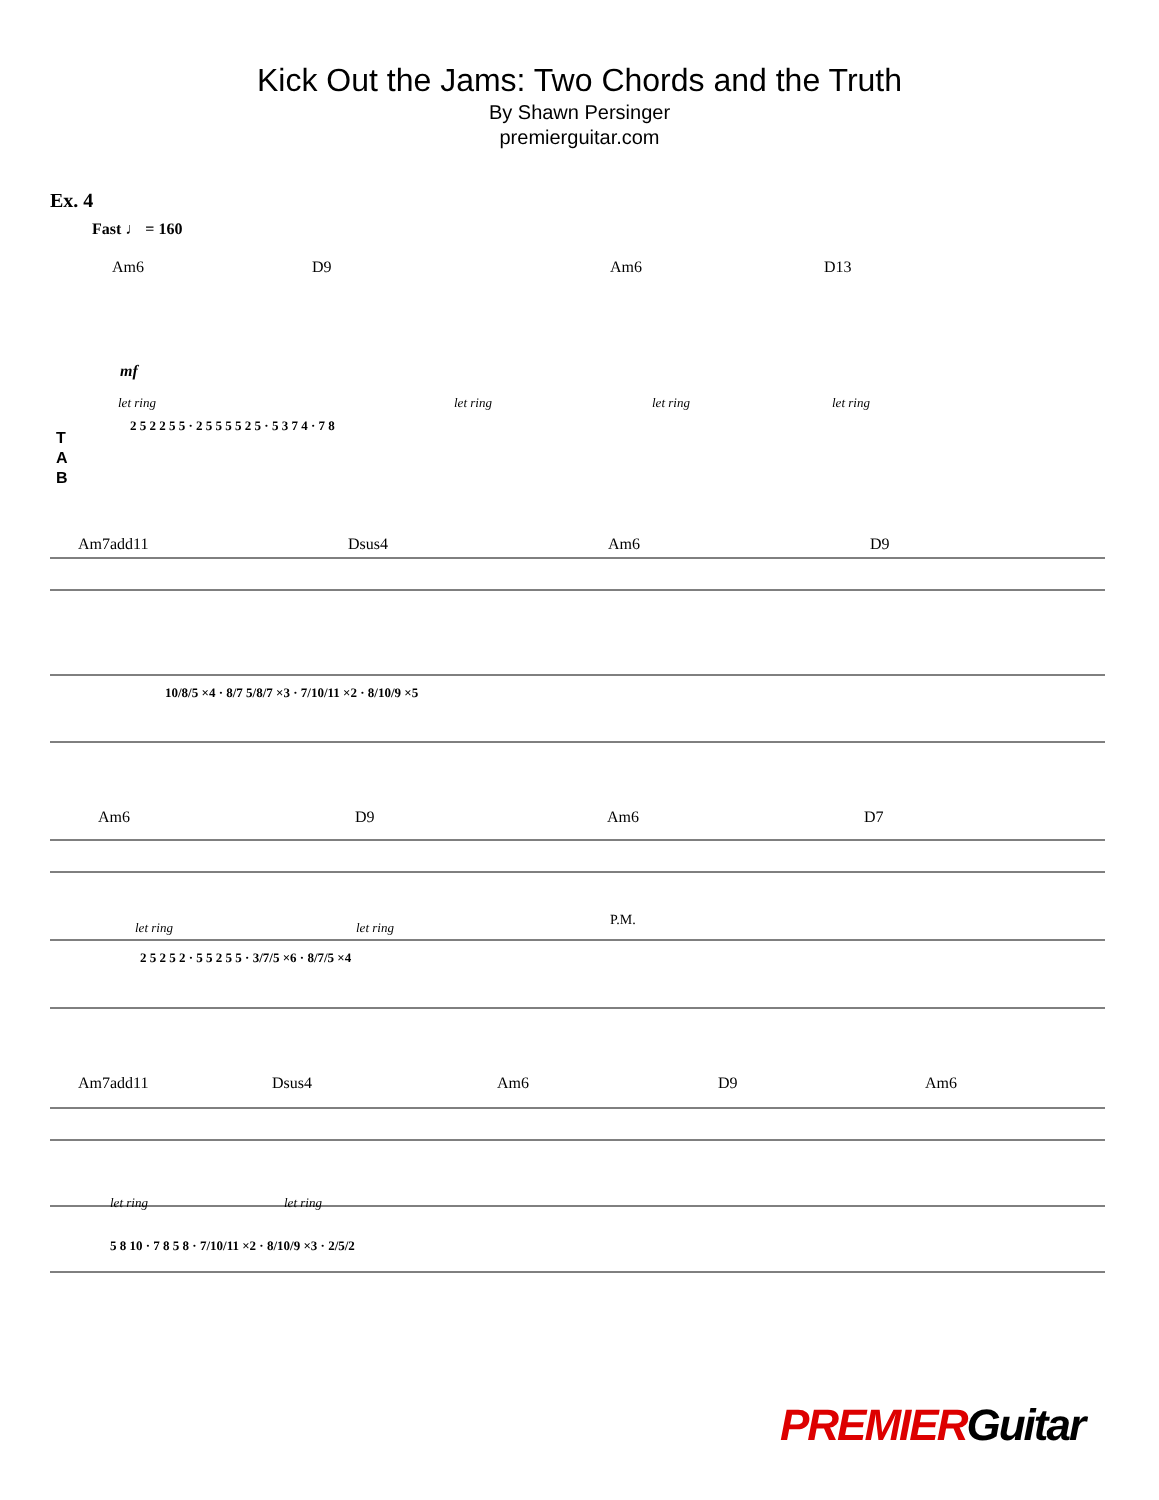Kick Out the Jams: Two Chords and the Truth
By Shawn Persinger
premierguitar.com
Ex. 4
Fast ♩ = 160
Am6 D9 Am6 D13
let ring let ring let ring let ring
mf
T
A
B
2 5 2 2 5 5 · 2 5 5 5 5 2 5 · 5 3 7 4 · 7 8
Am7add11 Dsus4 Am6 D9
10/8/5 ×4 · 8/7 5/8/7 ×3 · 7/10/11 ×2 · 8/10/9 ×5
Am6 D9 Am6 D7
let ring let ring P.M.
2 5 2 5 2 · 5 5 2 5 5 · 3/7/5 ×6 · 8/7/5 ×4
Am7add11 Dsus4 Am6 D9 Am6
let ring let ring
5 8 10 · 7 8 5 8 · 7/10/11 ×2 · 8/10/9 ×3 · 2/5/2
PREMIERGuitar